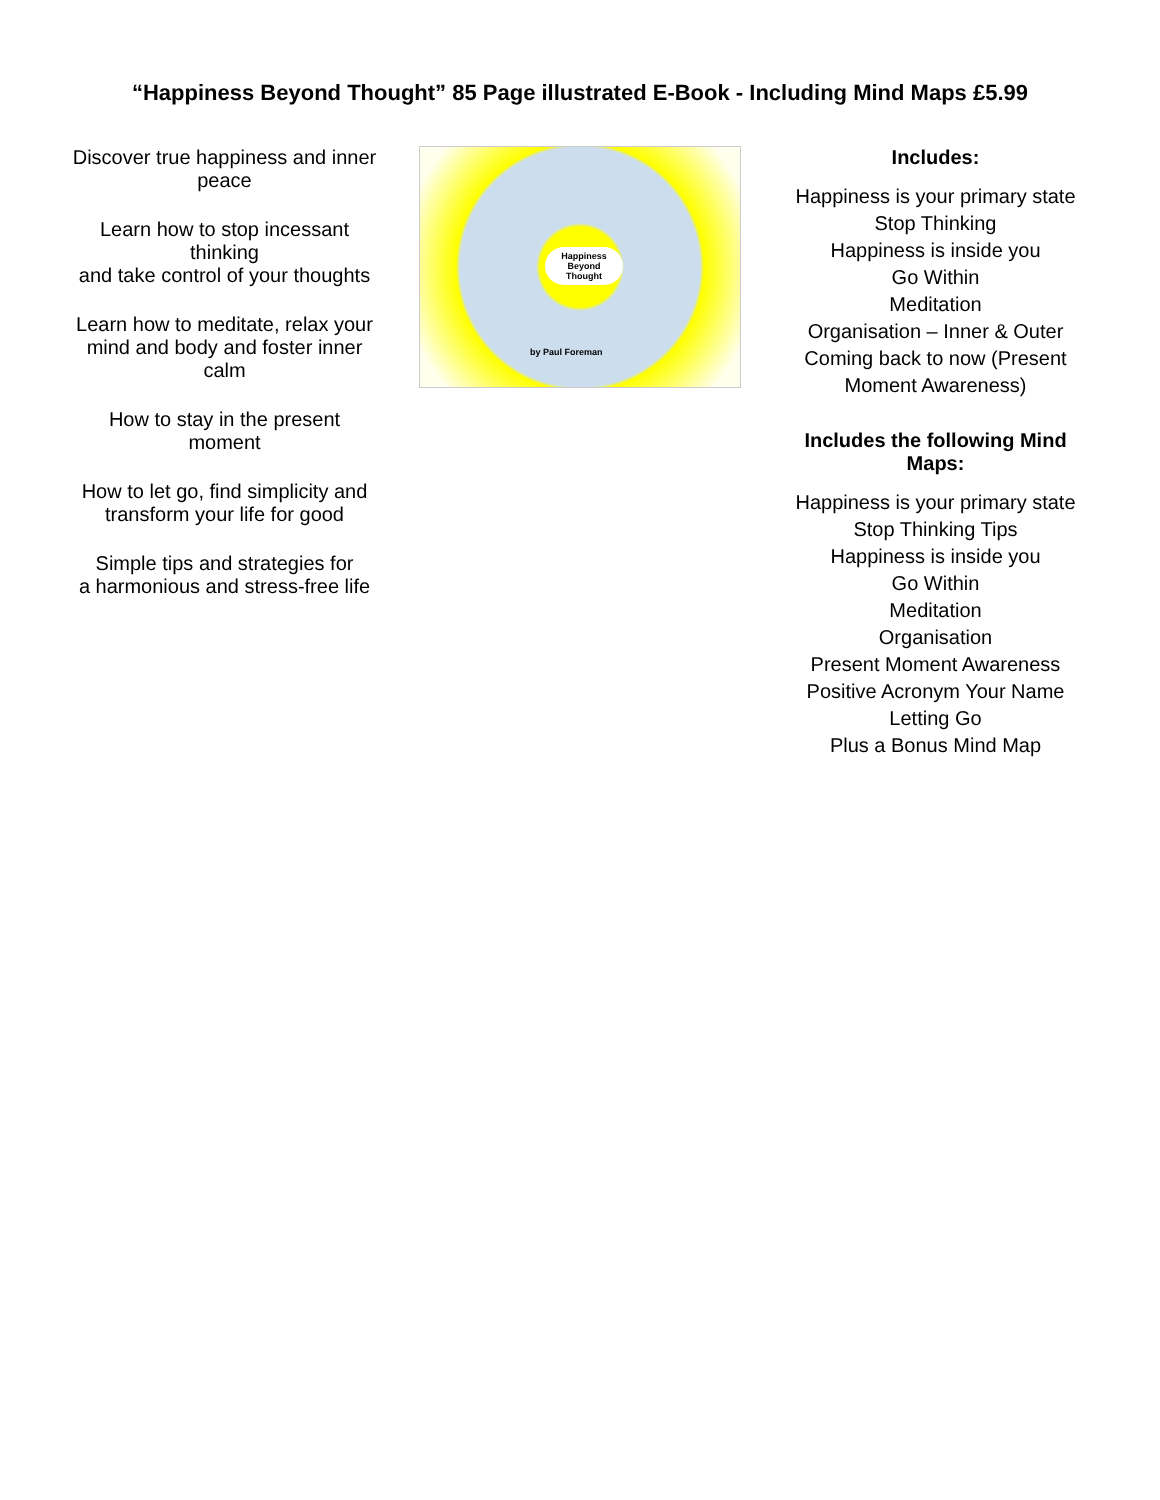“Happiness Beyond Thought” 85 Page illustrated E-Book - Including Mind Maps £5.99
Discover true happiness and inner peace
Learn how to stop incessant thinking
and take control of your thoughts
Learn how to meditate, relax your
mind and body and foster inner calm
How to stay in the present moment
How to let go, find simplicity and
transform your life for good
Simple tips and strategies for
a harmonious and stress-free life
Happiness Beyond Thought
by Paul Foreman
Includes:
Happiness is your primary state
Stop Thinking
Happiness is inside you
Go Within
Meditation
Organisation – Inner & Outer
Coming back to now (Present Moment Awareness)
Includes the following Mind Maps:
Happiness is your primary state
Stop Thinking Tips
Happiness is inside you
Go Within
Meditation
Organisation
Present Moment Awareness
Positive Acronym Your Name
Letting Go
Plus a Bonus Mind Map